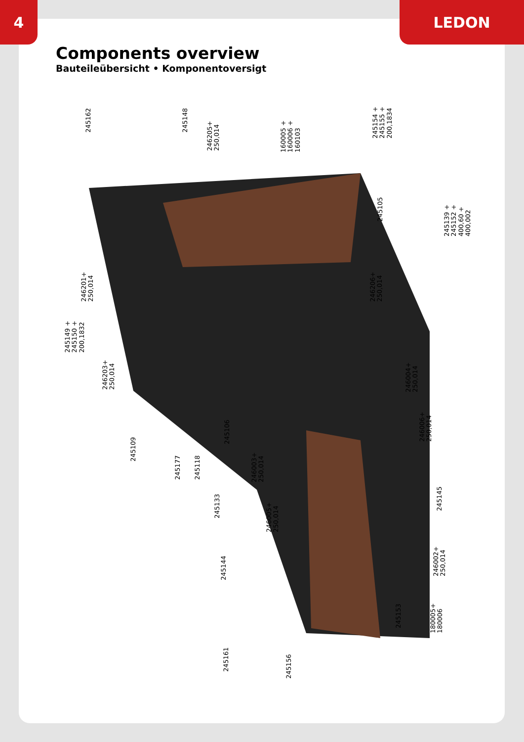4 LEDON
Components overview
Bauteileübersicht • Komponentoversigt
245162 245148
246205+
250,014
160005 +
160006 +
160103
245154 +
245155 +
200,1834
245105
245139 +
245152 +
400,60 +
400,002
246201+
250,014
246206+
250,014
245149 +
245150 +
200,1832
246203+
250,014
246004+
250,014
246006+
250,014
245109
245106
245177 245118
246003+
250,014
245133
245145
246005+
250,014
245144
246002+
250,014
245153
180005+
180006
245161
245156